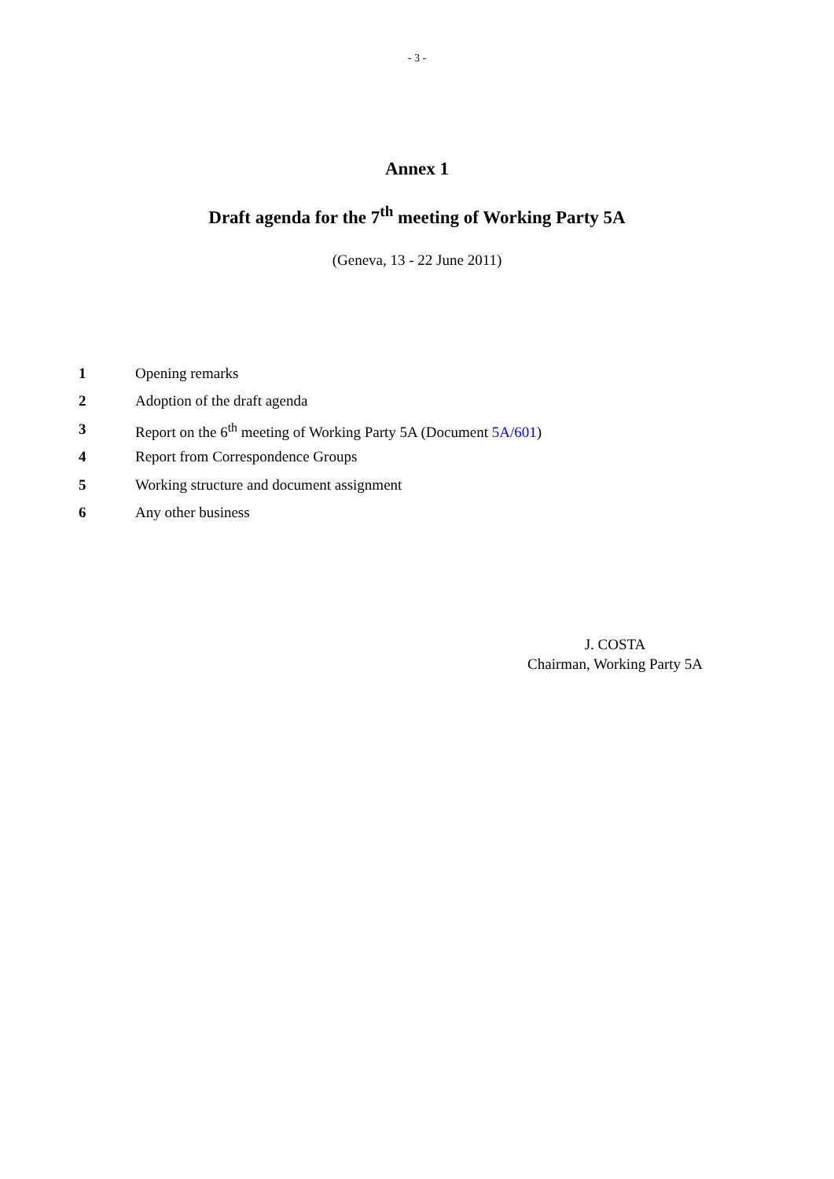- 3 -
Annex 1
Draft agenda for the 7<sup>th</sup> meeting of Working Party 5A
(Geneva, 13 - 22 June 2011)
1 Opening remarks
2 Adoption of the draft agenda
3 Report on the 6<sup>th</sup> meeting of Working Party 5A (Document 5A/601)
4 Report from Correspondence Groups
5 Working structure and document assignment
6 Any other business
J. COSTA
Chairman, Working Party 5A